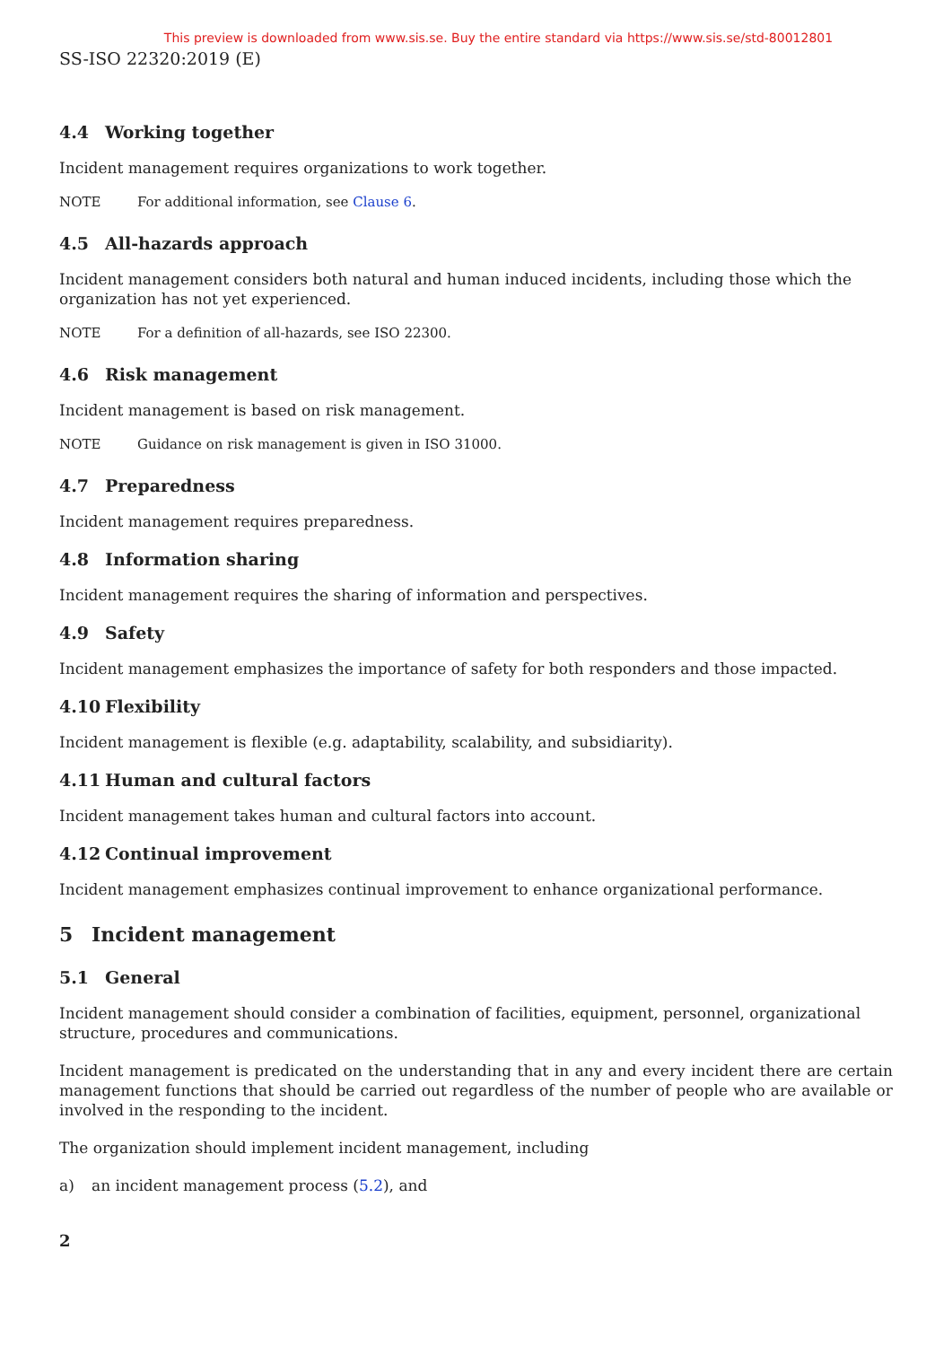This preview is downloaded from www.sis.se. Buy the entire standard via https://www.sis.se/std-80012801
SS-ISO 22320:2019 (E)
4.4 Working together
Incident management requires organizations to work together.
NOTE For additional information, see Clause 6.
4.5 All-hazards approach
Incident management considers both natural and human induced incidents, including those which the organization has not yet experienced.
NOTE For a definition of all-hazards, see ISO 22300.
4.6 Risk management
Incident management is based on risk management.
NOTE Guidance on risk management is given in ISO 31000.
4.7 Preparedness
Incident management requires preparedness.
4.8 Information sharing
Incident management requires the sharing of information and perspectives.
4.9 Safety
Incident management emphasizes the importance of safety for both responders and those impacted.
4.10 Flexibility
Incident management is flexible (e.g. adaptability, scalability, and subsidiarity).
4.11 Human and cultural factors
Incident management takes human and cultural factors into account.
4.12 Continual improvement
Incident management emphasizes continual improvement to enhance organizational performance.
5 Incident management
5.1 General
Incident management should consider a combination of facilities, equipment, personnel, organizational structure, procedures and communications.
Incident management is predicated on the understanding that in any and every incident there are certain management functions that should be carried out regardless of the number of people who are available or involved in the responding to the incident.
The organization should implement incident management, including
a) an incident management process (5.2), and
2